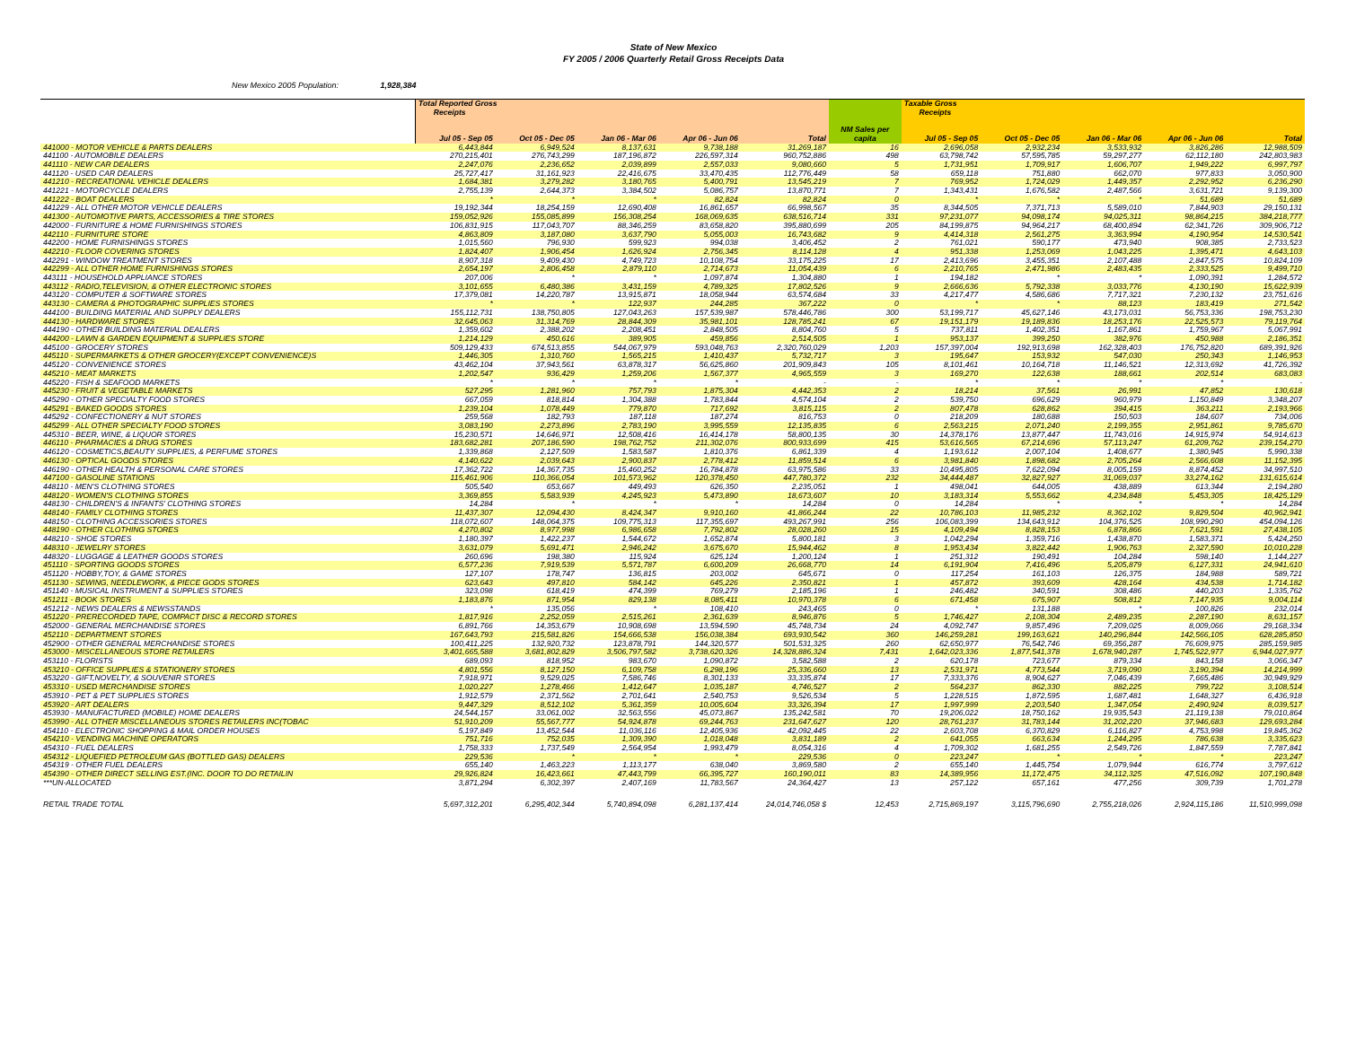State of New Mexico
FY 2005 / 2006 Quarterly Retail Gross Receipts Data
New Mexico 2005 Population: 1,928,384
| | Total Reported Gross Receipts | | | | | NM Sales per capita | Taxable Gross Receipts | | | | |
| --- | --- | --- | --- | --- | --- | --- | --- | --- | --- | --- | --- |
| | Jul 05 - Sep 05 | Oct 05 - Dec 05 | Jan 06 - Mar 06 | Apr 06 - Jun 06 | Total | | Jul 05 - Sep 05 | Oct 05 - Dec 05 | Jan 06 - Mar 06 | Apr 06 - Jun 06 | Total |
| 441000 - MOTOR VEHICLE & PARTS DEALERS | 6,443,844 | 6,949,524 | 8,137,631 | 9,738,188 | 31,269,187 | 16 | 2,696,058 | 2,932,234 | 3,533,932 | 3,826,286 | 12,988,509 |
| 441100 - AUTOMOBILE DEALERS | 270,215,401 | 276,743,299 | 187,196,872 | 226,597,314 | 960,752,886 | 498 | 63,798,742 | 57,595,785 | 59,297,277 | 62,112,180 | 242,803,983 |
| 441110 - NEW CAR DEALERS | 2,247,076 | 2,236,652 | 2,039,899 | 2,557,033 | 9,080,660 | 5 | 1,731,951 | 1,709,917 | 1,606,707 | 1,949,222 | 6,997,797 |
| 441120 - USED CAR DEALERS | 25,727,417 | 31,161,923 | 22,416,675 | 33,470,435 | 112,776,449 | 58 | 659,118 | 751,880 | 662,070 | 977,833 | 3,050,900 |
| 441210 - RECREATIONAL VEHICLE DEALERS | 1,684,381 | 3,279,282 | 3,180,765 | 5,400,791 | 13,545,219 | 7 | 769,952 | 1,724,029 | 1,449,357 | 2,292,952 | 6,236,290 |
| 441221 - MOTORCYCLE DEALERS | 2,755,139 | 2,644,373 | 3,384,502 | 5,086,757 | 13,870,771 | 7 | 1,343,431 | 1,676,582 | 2,487,566 | 3,631,721 | 9,139,300 |
| 441222 - BOAT DEALERS | * | * | * | 82,824 | 82,824 | 0 | * | * | * | 51,689 | 51,689 |
| 441229 - ALL OTHER MOTOR VEHICLE DEALERS | 19,192,344 | 18,254,159 | 12,690,408 | 16,861,657 | 66,998,567 | 35 | 8,344,505 | 7,371,713 | 5,589,010 | 7,844,903 | 29,150,131 |
| 441300 - AUTOMOTIVE PARTS, ACCESSORIES & TIRE STORES | 159,052,926 | 155,085,899 | 156,308,254 | 168,069,635 | 638,516,714 | 331 | 97,231,077 | 94,098,174 | 94,025,311 | 98,864,215 | 384,218,777 |
| 442000 - FURNITURE & HOME FURNISHINGS STORES | 106,831,915 | 117,043,707 | 88,346,259 | 83,658,820 | 395,880,699 | 205 | 84,199,875 | 94,964,217 | 68,400,894 | 62,341,726 | 309,906,712 |
| 442110 - FURNITURE STORE | 4,863,809 | 3,187,080 | 3,637,790 | 5,055,003 | 16,743,682 | 9 | 4,414,318 | 2,561,275 | 3,363,994 | 4,190,954 | 14,530,541 |
| 442200 - HOME FURNISHINGS STORES | 1,015,560 | 796,930 | 599,923 | 994,038 | 3,406,452 | 2 | 761,021 | 590,177 | 473,940 | 908,385 | 2,733,523 |
| 442210 - FLOOR COVERING STORES | 1,824,407 | 1,906,454 | 1,626,924 | 2,756,345 | 8,114,128 | 4 | 951,338 | 1,253,069 | 1,043,225 | 1,395,471 | 4,643,103 |
| 442291 - WINDOW TREATMENT STORES | 8,907,318 | 9,409,430 | 4,749,723 | 10,108,754 | 33,175,225 | 17 | 2,413,696 | 3,455,351 | 2,107,488 | 2,847,575 | 10,824,109 |
| 442299 - ALL OTHER HOME FURNISHINGS STORES | 2,654,197 | 2,806,458 | 2,879,110 | 2,714,673 | 11,054,439 | 6 | 2,210,765 | 2,471,986 | 2,483,435 | 2,333,525 | 9,499,710 |
| 443111 - HOUSEHOLD APPLIANCE STORES | 207,006 | * | * | 1,097,874 | 1,304,880 | 1 | 194,182 | * | * | 1,090,391 | 1,284,572 |
| 443112 - RADIO,TELEVISION, & OTHER ELECTRONIC STORES | 3,101,655 | 6,480,386 | 3,431,159 | 4,789,325 | 17,802,526 | 9 | 2,666,636 | 5,792,338 | 3,033,776 | 4,130,190 | 15,622,939 |
| 443120 - COMPUTER & SOFTWARE STORES | 17,379,081 | 14,220,787 | 13,915,871 | 18,058,944 | 63,574,684 | 33 | 4,217,477 | 4,586,686 | 7,717,321 | 7,230,132 | 23,751,616 |
| 443130 - CAMERA & PHOTOGRAPHIC SUPPLIES STORES | * | * | 122,937 | 244,285 | 367,222 | 0 | * | * | 88,123 | 183,419 | 271,542 |
| 444100 - BUILDING MATERIAL AND SUPPLY DEALERS | 155,112,731 | 138,750,805 | 127,043,263 | 157,539,987 | 578,446,786 | 300 | 53,199,717 | 45,627,146 | 43,173,031 | 56,753,336 | 198,753,230 |
| 444130 - HARDWARE STORES | 32,645,063 | 31,314,769 | 28,844,309 | 35,981,101 | 128,785,241 | 67 | 19,151,179 | 19,189,836 | 18,253,176 | 22,525,573 | 79,119,764 |
| 444190 - OTHER BUILDING MATERIAL DEALERS | 1,359,602 | 2,388,202 | 2,208,451 | 2,848,505 | 8,804,760 | 5 | 737,811 | 1,402,351 | 1,167,861 | 1,759,967 | 5,067,991 |
| 444200 - LAWN & GARDEN EQUIPMENT & SUPPLIES STORE | 1,214,129 | 450,616 | 389,905 | 459,856 | 2,514,505 | 1 | 953,137 | 399,250 | 382,976 | 450,988 | 2,186,351 |
| 445100 - GROCERY STORES | 509,129,433 | 674,513,855 | 544,067,979 | 593,048,763 | 2,320,760,029 | 1,203 | 157,397,004 | 192,913,698 | 162,328,403 | 176,752,820 | 689,391,926 |
| 445110 - SUPERMARKETS & OTHER GROCERY(EXCEPT CONVENIENCE)S | 1,446,305 | 1,310,760 | 1,565,215 | 1,410,437 | 5,732,717 | 3 | 195,647 | 153,932 | 547,030 | 250,343 | 1,146,953 |
| 445120 - CONVENIENCE STORES | 43,462,104 | 37,943,561 | 63,878,317 | 56,625,860 | 201,909,843 | 105 | 8,101,461 | 10,164,718 | 11,146,521 | 12,313,692 | 41,726,392 |
| 445210 - MEAT MARKETS | 1,202,547 | 936,429 | 1,259,206 | 1,567,377 | 4,965,559 | 3 | 169,270 | 122,638 | 188,661 | 202,514 | 683,083 |
| 445220 - FISH & SEAFOOD MARKETS | * | * | * | * | - | - | * | * | * | * | - |
| 445230 - FRUIT & VEGETABLE MARKETS | 527,295 | 1,281,960 | 757,793 | 1,875,304 | 4,442,353 | 2 | 18,214 | 37,561 | 26,991 | 47,852 | 130,618 |
| 445290 - OTHER SPECIALTY FOOD STORES | 667,059 | 818,814 | 1,304,388 | 1,783,844 | 4,574,104 | 2 | 539,750 | 696,629 | 960,979 | 1,150,849 | 3,348,207 |
| 445291 - BAKED GOODS STORES | 1,239,104 | 1,078,449 | 779,870 | 717,692 | 3,815,115 | 2 | 807,478 | 628,862 | 394,415 | 363,211 | 2,193,966 |
| 445292 - CONFECTIONERY & NUT STORES | 259,568 | 182,793 | 187,118 | 187,274 | 816,753 | 0 | 218,209 | 180,688 | 150,503 | 184,607 | 734,006 |
| 445299 - ALL OTHER SPECIALTY FOOD STORES | 3,083,190 | 2,273,896 | 2,783,190 | 3,995,559 | 12,135,835 | 6 | 2,563,215 | 2,071,240 | 2,199,355 | 2,951,861 | 9,785,670 |
| 445310 - BEER, WINE, & LIQUOR STORES | 15,230,571 | 14,646,971 | 12,508,416 | 16,414,178 | 58,800,135 | 30 | 14,378,176 | 13,877,447 | 11,743,016 | 14,915,974 | 54,914,613 |
| 446110 - PHARMACIES & DRUG STORES | 183,682,281 | 207,186,590 | 198,762,752 | 211,302,076 | 800,933,699 | 415 | 53,616,565 | 67,214,696 | 57,113,247 | 61,209,762 | 239,154,270 |
| 446120 - COSMETICS,BEAUTY SUPPLIES, & PERFUME STORES | 1,339,868 | 2,127,509 | 1,583,587 | 1,810,376 | 6,861,339 | 4 | 1,193,612 | 2,007,104 | 1,408,677 | 1,380,945 | 5,990,338 |
| 446130 - OPTICAL GOODS STORES | 4,140,622 | 2,039,643 | 2,900,837 | 2,778,412 | 11,859,514 | 6 | 3,981,840 | 1,898,682 | 2,705,264 | 2,566,608 | 11,152,395 |
| 446190 - OTHER HEALTH & PERSONAL CARE STORES | 17,362,722 | 14,367,735 | 15,460,252 | 16,784,878 | 63,975,586 | 33 | 10,495,805 | 7,622,094 | 8,005,159 | 8,874,452 | 34,997,510 |
| 447100 - GASOLINE STATIONS | 115,461,906 | 110,366,054 | 101,573,962 | 120,378,450 | 447,780,372 | 232 | 34,444,487 | 32,827,927 | 31,069,037 | 33,274,162 | 131,615,614 |
| 448110 - MEN'S CLOTHING STORES | 505,540 | 653,667 | 449,493 | 626,350 | 2,235,051 | 1 | 498,041 | 644,005 | 438,889 | 613,344 | 2,194,280 |
| 448120 - WOMEN'S CLOTHING STORES | 3,369,855 | 5,583,939 | 4,245,923 | 5,473,890 | 18,673,607 | 10 | 3,183,314 | 5,553,662 | 4,234,848 | 5,453,305 | 18,425,129 |
| 448130 - CHILDREN'S & INFANTS' CLOTHING STORES | 14,284 | * | * | * | 14,284 | 0 | 14,284 | * | * | * | 14,284 |
| 448140 - FAMILY CLOTHING STORES | 11,437,307 | 12,094,430 | 8,424,347 | 9,910,160 | 41,866,244 | 22 | 10,786,103 | 11,985,232 | 8,362,102 | 9,829,504 | 40,962,941 |
| 448150 - CLOTHING ACCESSORIES STORES | 118,072,607 | 148,064,375 | 109,775,313 | 117,355,697 | 493,267,991 | 256 | 106,083,399 | 134,643,912 | 104,376,525 | 108,990,290 | 454,094,126 |
| 448190 - OTHER CLOTHING STORES | 4,270,802 | 8,977,998 | 6,986,658 | 7,792,802 | 28,028,260 | 15 | 4,109,494 | 8,828,153 | 6,878,866 | 7,621,591 | 27,438,105 |
| 448210 - SHOE STORES | 1,180,397 | 1,422,237 | 1,544,672 | 1,652,874 | 5,800,181 | 3 | 1,042,294 | 1,359,716 | 1,438,870 | 1,583,371 | 5,424,250 |
| 448310 - JEWELRY STORES | 3,631,079 | 5,691,471 | 2,946,242 | 3,675,670 | 15,944,462 | 8 | 1,953,434 | 3,822,442 | 1,906,763 | 2,327,590 | 10,010,228 |
| 448320 - LUGGAGE & LEATHER GOODS STORES | 260,696 | 198,380 | 115,924 | 625,124 | 1,200,124 | 1 | 251,312 | 190,491 | 104,284 | 598,140 | 1,144,227 |
| 451110 - SPORTING GOODS STORES | 6,577,236 | 7,919,539 | 5,571,787 | 6,600,209 | 26,668,770 | 14 | 6,191,904 | 7,416,496 | 5,205,879 | 6,127,331 | 24,941,610 |
| 451120 - HOBBY,TOY, & GAME STORES | 127,107 | 178,747 | 136,815 | 203,002 | 645,671 | 0 | 117,254 | 161,103 | 126,375 | 184,988 | 589,721 |
| 451130 - SEWING, NEEDLEWORK, & PIECE GODS STORES | 623,643 | 497,810 | 584,142 | 645,226 | 2,350,821 | 1 | 457,872 | 393,609 | 428,164 | 434,538 | 1,714,182 |
| 451140 - MUSICAL INSTRUMENT & SUPPLIES STORES | 323,098 | 618,419 | 474,399 | 769,279 | 2,185,196 | 1 | 246,482 | 340,591 | 308,486 | 440,203 | 1,335,762 |
| 451211 - BOOK STORES | 1,183,876 | 871,954 | 829,138 | 8,085,411 | 10,970,378 | 6 | 671,458 | 675,907 | 508,812 | 7,147,935 | 9,004,114 |
| 451212 - NEWS DEALERS & NEWSSTANDS | * | 135,056 | * | 108,410 | 243,465 | 0 | * | 131,188 | * | 100,826 | 232,014 |
| 451220 - PRERECORDED TAPE, COMPACT DISC & RECORD STORES | 1,817,916 | 2,252,059 | 2,515,261 | 2,361,639 | 8,946,876 | 5 | 1,746,427 | 2,108,304 | 2,489,235 | 2,287,190 | 8,631,157 |
| 452000 - GENERAL MERCHANDISE STORES | 6,891,766 | 14,353,679 | 10,908,698 | 13,594,590 | 45,748,734 | 24 | 4,092,747 | 9,857,496 | 7,209,025 | 8,009,066 | 29,168,334 |
| 452110 - DEPARTMENT STORES | 167,643,793 | 215,581,826 | 154,666,538 | 156,038,384 | 693,930,542 | 360 | 146,259,281 | 199,163,621 | 140,296,844 | 142,566,105 | 628,285,850 |
| 452900 - OTHER GENERAL MERCHANDISE STORES | 100,411,225 | 132,920,732 | 123,878,791 | 144,320,577 | 501,531,325 | 260 | 62,650,977 | 76,542,746 | 69,356,287 | 76,609,975 | 285,159,985 |
| 453000 - MISCELLANEOUS STORE RETAILERS | 3,401,665,588 | 3,681,802,829 | 3,506,797,582 | 3,738,620,326 | 14,328,886,324 | 7,431 | 1,642,023,336 | 1,877,541,378 | 1,678,940,287 | 1,745,522,977 | 6,944,027,977 |
| 453110 - FLORISTS | 689,093 | 818,952 | 983,670 | 1,090,872 | 3,582,588 | 2 | 620,178 | 723,677 | 879,334 | 843,158 | 3,066,347 |
| 453210 - OFFICE SUPPLIES & STATIONERY STORES | 4,801,556 | 8,127,150 | 6,109,758 | 6,298,196 | 25,336,660 | 13 | 2,531,971 | 4,773,544 | 3,719,090 | 3,190,394 | 14,214,999 |
| 453220 - GIFT,NOVELTY, & SOUVENIR STORES | 7,918,971 | 9,529,025 | 7,586,746 | 8,301,133 | 33,335,874 | 17 | 7,333,376 | 8,904,627 | 7,046,439 | 7,665,486 | 30,949,929 |
| 453310 - USED MERCHANDISE STORES | 1,020,227 | 1,278,466 | 1,412,647 | 1,035,187 | 4,746,527 | 2 | 564,237 | 862,330 | 882,225 | 799,722 | 3,108,514 |
| 453910 - PET & PET SUPPLIES STORES | 1,912,579 | 2,371,562 | 2,701,641 | 2,540,753 | 9,526,534 | 5 | 1,228,515 | 1,872,595 | 1,687,481 | 1,648,327 | 6,436,918 |
| 453920 - ART DEALERS | 9,447,329 | 8,512,102 | 5,361,359 | 10,005,604 | 33,326,394 | 17 | 1,997,999 | 2,203,540 | 1,347,054 | 2,490,924 | 8,039,517 |
| 453930 - MANUFACTURED (MOBILE) HOME DEALERS | 24,544,157 | 33,061,002 | 32,563,556 | 45,073,867 | 135,242,581 | 70 | 19,206,022 | 18,750,162 | 19,935,543 | 21,119,138 | 79,010,864 |
| 453990 - ALL OTHER MISCELLANEOUS STORES RETAILERS INC(TOBAC | 51,910,209 | 55,567,777 | 54,924,878 | 69,244,763 | 231,647,627 | 120 | 28,761,237 | 31,783,144 | 31,202,220 | 37,946,683 | 129,693,284 |
| 454110 - ELECTRONIC SHOPPING & MAIL ORDER HOUSES | 5,197,849 | 13,452,544 | 11,036,116 | 12,405,936 | 42,092,445 | 22 | 2,603,708 | 6,370,829 | 6,116,827 | 4,753,998 | 19,845,362 |
| 454210 - VENDING MACHINE OPERATORS | 751,716 | 752,035 | 1,309,390 | 1,018,048 | 3,831,189 | 2 | 641,055 | 663,634 | 1,244,295 | 786,638 | 3,335,623 |
| 454310 - FUEL DEALERS | 1,758,333 | 1,737,549 | 2,564,954 | 1,993,479 | 8,054,316 | 4 | 1,709,302 | 1,681,255 | 2,549,726 | 1,847,559 | 7,787,841 |
| 454312 - LIQUEFIED PETROLEUM GAS (BOTTLED GAS) DEALERS | 229,536 | * | * | * | 229,536 | 0 | 223,247 | * | * | * | 223,247 |
| 454319 - OTHER FUEL DEALERS | 655,140 | 1,463,223 | 1,113,177 | 638,040 | 3,869,580 | 2 | 655,140 | 1,445,754 | 1,079,944 | 616,774 | 3,797,612 |
| 454390 - OTHER DIRECT SELLING EST.(INC. DOOR TO DO RETAILIN | 29,926,824 | 16,423,661 | 47,443,799 | 66,395,727 | 160,190,011 | 83 | 14,389,956 | 11,172,475 | 34,112,325 | 47,516,092 | 107,190,848 |
| ***UN-ALLOCATED | 3,871,294 | 6,302,397 | 2,407,169 | 11,783,567 | 24,364,427 | 13 | 257,122 | 657,161 | 477,256 | 309,739 | 1,701,278 |
| RETAIL TRADE TOTAL | 5,697,312,201 | 6,295,402,344 | 5,740,894,098 | 6,281,137,414 | 24,014,746,058 $ | 12,453 | 2,715,869,197 | 3,115,796,690 | 2,755,218,026 | 2,924,115,186 | 11,510,999,098 |